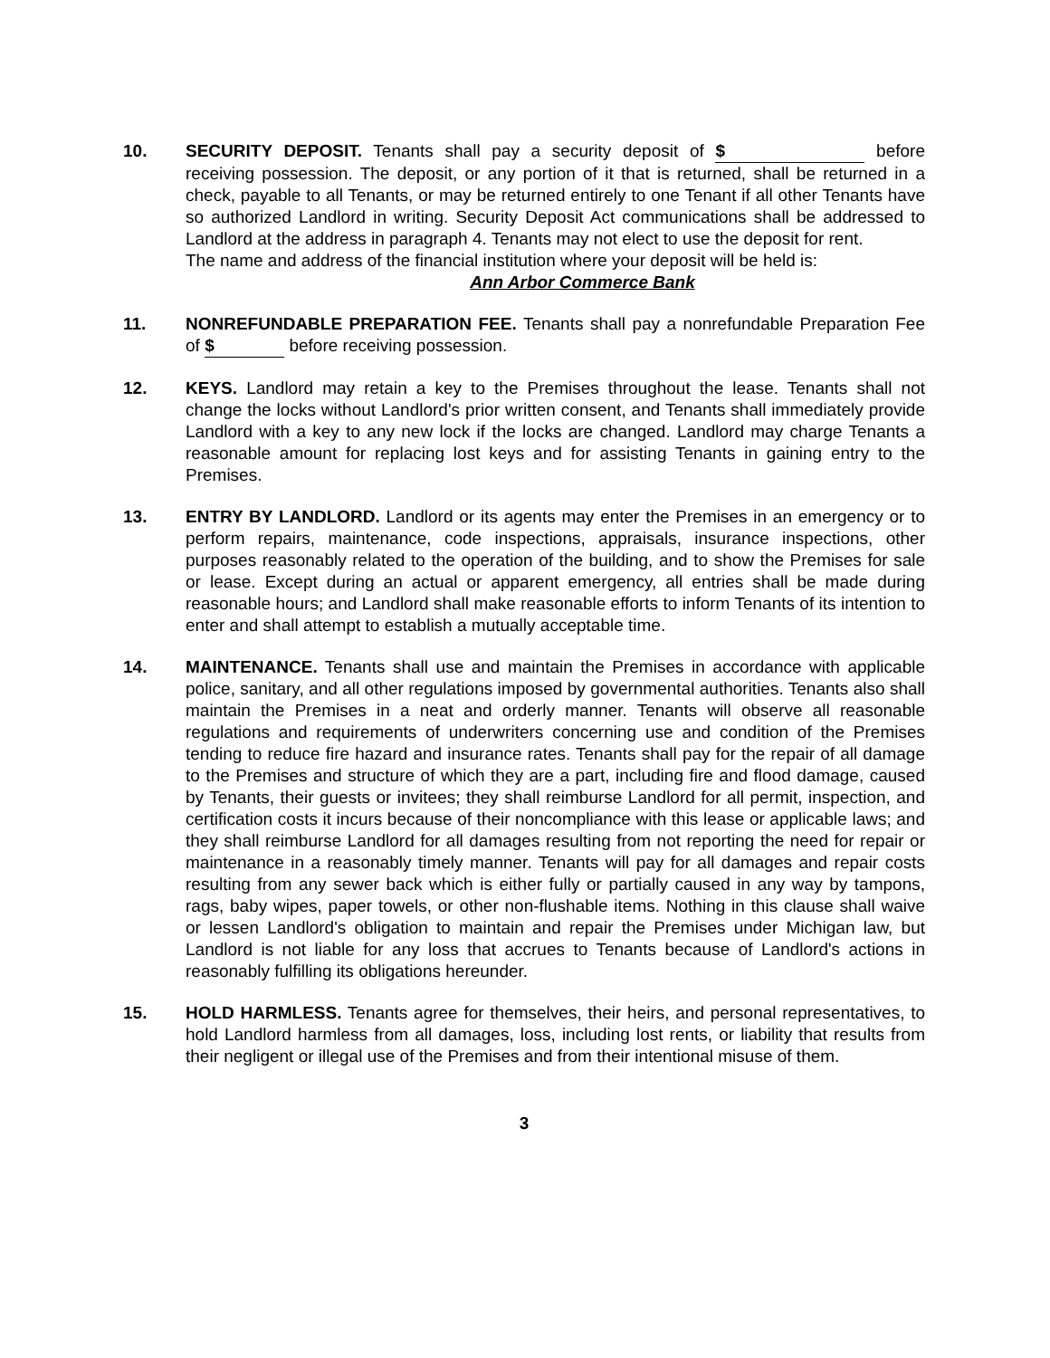10. SECURITY DEPOSIT. Tenants shall pay a security deposit of $ before receiving possession. The deposit, or any portion of it that is returned, shall be returned in a check, payable to all Tenants, or may be returned entirely to one Tenant if all other Tenants have so authorized Landlord in writing. Security Deposit Act communications shall be addressed to Landlord at the address in paragraph 4. Tenants may not elect to use the deposit for rent.
The name and address of the financial institution where your deposit will be held is:
Ann Arbor Commerce Bank
11. NONREFUNDABLE PREPARATION FEE. Tenants shall pay a nonrefundable Preparation Fee of $ before receiving possession.
12. KEYS. Landlord may retain a key to the Premises throughout the lease. Tenants shall not change the locks without Landlord's prior written consent, and Tenants shall immediately provide Landlord with a key to any new lock if the locks are changed. Landlord may charge Tenants a reasonable amount for replacing lost keys and for assisting Tenants in gaining entry to the Premises.
13. ENTRY BY LANDLORD. Landlord or its agents may enter the Premises in an emergency or to perform repairs, maintenance, code inspections, appraisals, insurance inspections, other purposes reasonably related to the operation of the building, and to show the Premises for sale or lease. Except during an actual or apparent emergency, all entries shall be made during reasonable hours; and Landlord shall make reasonable efforts to inform Tenants of its intention to enter and shall attempt to establish a mutually acceptable time.
14. MAINTENANCE. Tenants shall use and maintain the Premises in accordance with applicable police, sanitary, and all other regulations imposed by governmental authorities. Tenants also shall maintain the Premises in a neat and orderly manner. Tenants will observe all reasonable regulations and requirements of underwriters concerning use and condition of the Premises tending to reduce fire hazard and insurance rates. Tenants shall pay for the repair of all damage to the Premises and structure of which they are a part, including fire and flood damage, caused by Tenants, their guests or invitees; they shall reimburse Landlord for all permit, inspection, and certification costs it incurs because of their noncompliance with this lease or applicable laws; and they shall reimburse Landlord for all damages resulting from not reporting the need for repair or maintenance in a reasonably timely manner. Tenants will pay for all damages and repair costs resulting from any sewer back which is either fully or partially caused in any way by tampons, rags, baby wipes, paper towels, or other non-flushable items. Nothing in this clause shall waive or lessen Landlord's obligation to maintain and repair the Premises under Michigan law, but Landlord is not liable for any loss that accrues to Tenants because of Landlord's actions in reasonably fulfilling its obligations hereunder.
15. HOLD HARMLESS. Tenants agree for themselves, their heirs, and personal representatives, to hold Landlord harmless from all damages, loss, including lost rents, or liability that results from their negligent or illegal use of the Premises and from their intentional misuse of them.
3